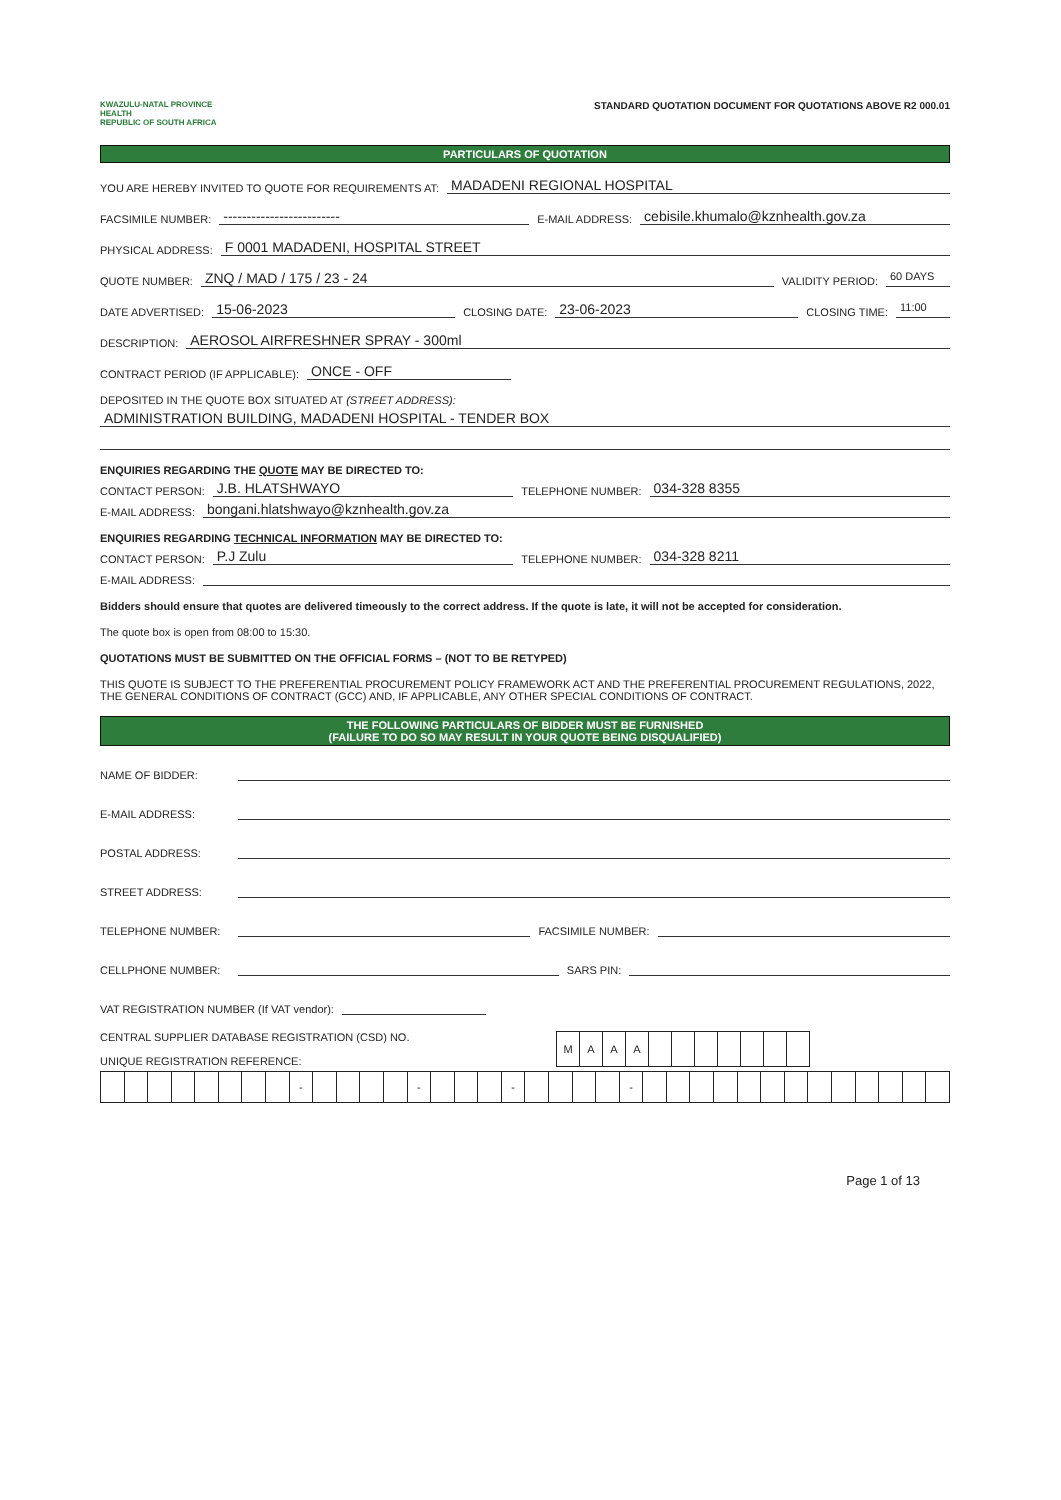KWAZULU-NATAL PROVINCE
HEALTH
REPUBLIC OF SOUTH AFRICA
STANDARD QUOTATION DOCUMENT FOR QUOTATIONS ABOVE R2 000.01
PARTICULARS OF QUOTATION
YOU ARE HEREBY INVITED TO QUOTE FOR REQUIREMENTS AT: MADADENI REGIONAL HOSPITAL
FACSIMILE NUMBER: ------------------------- E-MAIL ADDRESS: cebisile.khumalo@kznhealth.gov.za
PHYSICAL ADDRESS: F 0001 MADADENI, HOSPITAL STREET
QUOTE NUMBER: ZNQ / MAD / 175 / 23 - 24 VALIDITY PERIOD: 60 DAYS
DATE ADVERTISED: 15-06-2023 CLOSING DATE: 23-06-2023 CLOSING TIME: 11:00
DESCRIPTION: AEROSOL AIRFRESHNER SPRAY - 300ml
CONTRACT PERIOD (IF APPLICABLE): ONCE - OFF
DEPOSITED IN THE QUOTE BOX SITUATED AT (STREET ADDRESS):
ADMINISTRATION BUILDING, MADADENI HOSPITAL - TENDER BOX
ENQUIRIES REGARDING THE QUOTE MAY BE DIRECTED TO:
CONTACT PERSON: J.B. HLATSHWAYO TELEPHONE NUMBER: 034-328 8355
E-MAIL ADDRESS: bongani.hlatshwayo@kznhealth.gov.za
ENQUIRIES REGARDING TECHNICAL INFORMATION MAY BE DIRECTED TO:
CONTACT PERSON: P.J Zulu TELEPHONE NUMBER: 034-328 8211
E-MAIL ADDRESS:
Bidders should ensure that quotes are delivered timeously to the correct address. If the quote is late, it will not be accepted for consideration.
The quote box is open from 08:00 to 15:30.
QUOTATIONS MUST BE SUBMITTED ON THE OFFICIAL FORMS – (NOT TO BE RETYPED)
THIS QUOTE IS SUBJECT TO THE PREFERENTIAL PROCUREMENT POLICY FRAMEWORK ACT AND THE PREFERENTIAL PROCUREMENT REGULATIONS, 2022, THE GENERAL CONDITIONS OF CONTRACT (GCC) AND, IF APPLICABLE, ANY OTHER SPECIAL CONDITIONS OF CONTRACT.
THE FOLLOWING PARTICULARS OF BIDDER MUST BE FURNISHED
(FAILURE TO DO SO MAY RESULT IN YOUR QUOTE BEING DISQUALIFIED)
NAME OF BIDDER:
E-MAIL ADDRESS:
POSTAL ADDRESS:
STREET ADDRESS:
TELEPHONE NUMBER: FACSIMILE NUMBER:
CELLPHONE NUMBER: SARS PIN:
VAT REGISTRATION NUMBER (If VAT vendor):
CENTRAL SUPPLIER DATABASE REGISTRATION (CSD) NO.
UNIQUE REGISTRATION REFERENCE:
| M | A | A | A | | | | | | | |
| | | | | | | | | - | | | | | - | | | | - | | | | | - | | | | | | | | | | | | | |
Page 1 of 13